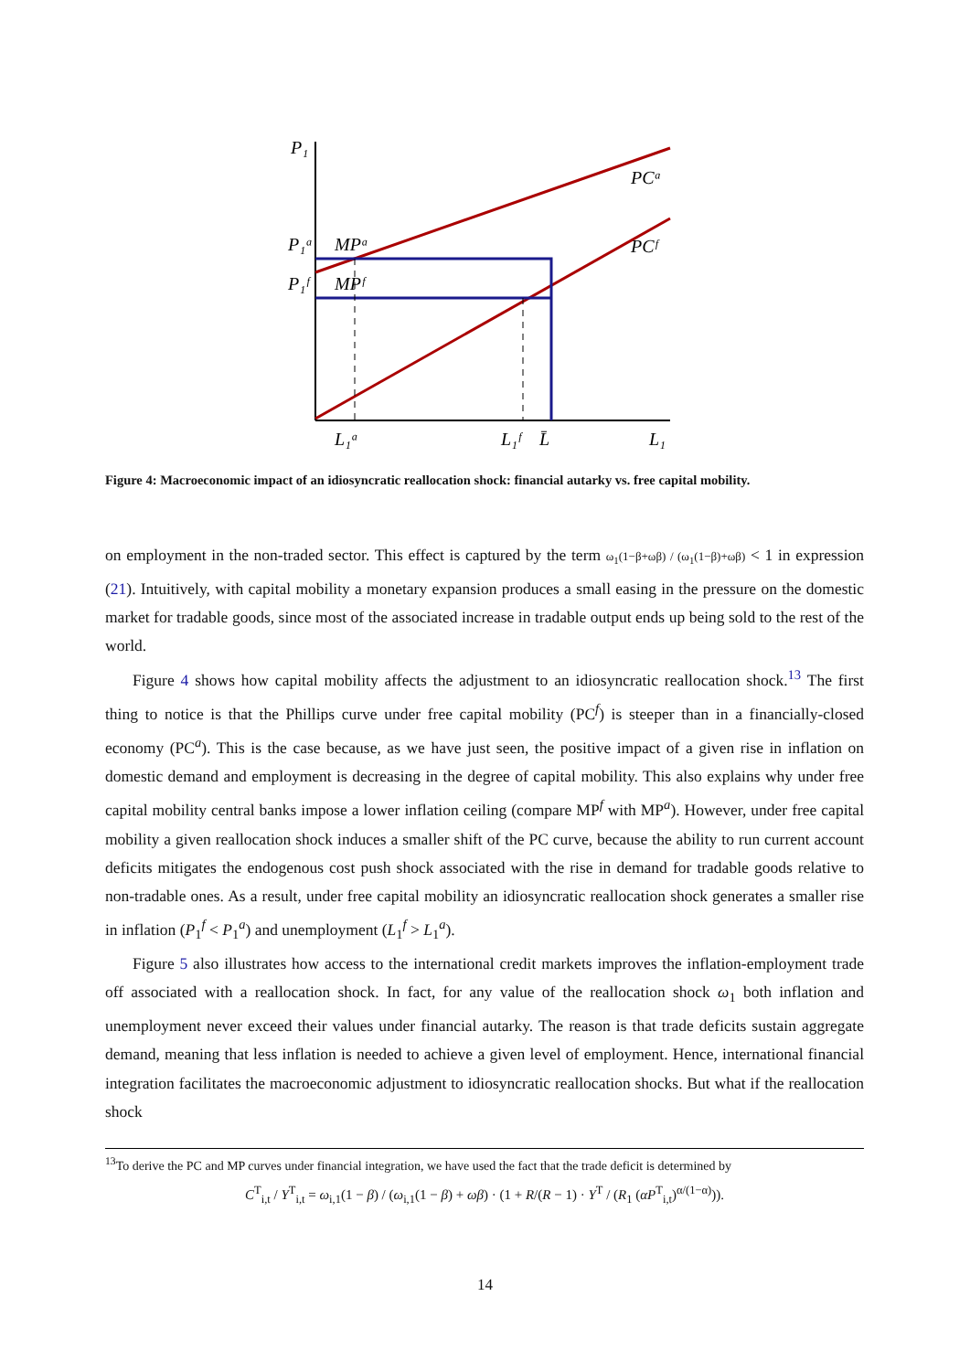P₁
PCᵃ
PCᶠ
P₁ᵃ
MPᵃ
P₁ᶠ
MPᶠ
L₁ᵃ
L₁ᶠ
L̄
L₁
Figure 4: Macroeconomic impact of an idiosyncratic reallocation shock: financial autarky vs. free capital mobility.
on employment in the non-traded sector. This effect is captured by the term ω<sub>1</sub>(1−β+ωβ) / (ω<sub>1</sub>(1−β)+ωβ) < 1 in expression (21). Intuitively, with capital mobility a monetary expansion produces a small easing in the pressure on the domestic market for tradable goods, since most of the associated increase in tradable output ends up being sold to the rest of the world.
Figure 4 shows how capital mobility affects the adjustment to an idiosyncratic reallocation shock.<sup>13</sup> The first thing to notice is that the Phillips curve under free capital mobility (PC<sup>f</sup>) is steeper than in a financially-closed economy (PC<sup>a</sup>). This is the case because, as we have just seen, the positive impact of a given rise in inflation on domestic demand and employment is decreasing in the degree of capital mobility. This also explains why under free capital mobility central banks impose a lower inflation ceiling (compare MP<sup>f</sup> with MP<sup>a</sup>). However, under free capital mobility a given reallocation shock induces a smaller shift of the PC curve, because the ability to run current account deficits mitigates the endogenous cost push shock associated with the rise in demand for tradable goods relative to non-tradable ones. As a result, under free capital mobility an idiosyncratic reallocation shock generates a smaller rise in inflation (P<sub>1</sub><sup>f</sup> < P<sub>1</sub><sup>a</sup>) and unemployment (L<sub>1</sub><sup>f</sup> > L<sub>1</sub><sup>a</sup>).
Figure 5 also illustrates how access to the international credit markets improves the inflation-employment trade off associated with a reallocation shock. In fact, for any value of the reallocation shock ω<sub>1</sub> both inflation and unemployment never exceed their values under financial autarky. The reason is that trade deficits sustain aggregate demand, meaning that less inflation is needed to achieve a given level of employment. Hence, international financial integration facilitates the macroeconomic adjustment to idiosyncratic reallocation shocks. But what if the reallocation shock
<sup>13</sup> To derive the PC and MP curves under financial integration, we have used the fact that the trade deficit is determined by
C<sup>T</sup><sub>i,t</sub> / Y<sup>T</sup><sub>i,t</sub> = ω<sub>i,1</sub>(1 − β) / (ω<sub>i,1</sub>(1 − β) + ωβ) · (1 + R/(R − 1) · Y<sup>T</sup> / (R<sub>1</sub> (αP<sup>T</sup><sub>i,t</sub>)<sup>α/(1−α)</sup>)).
14